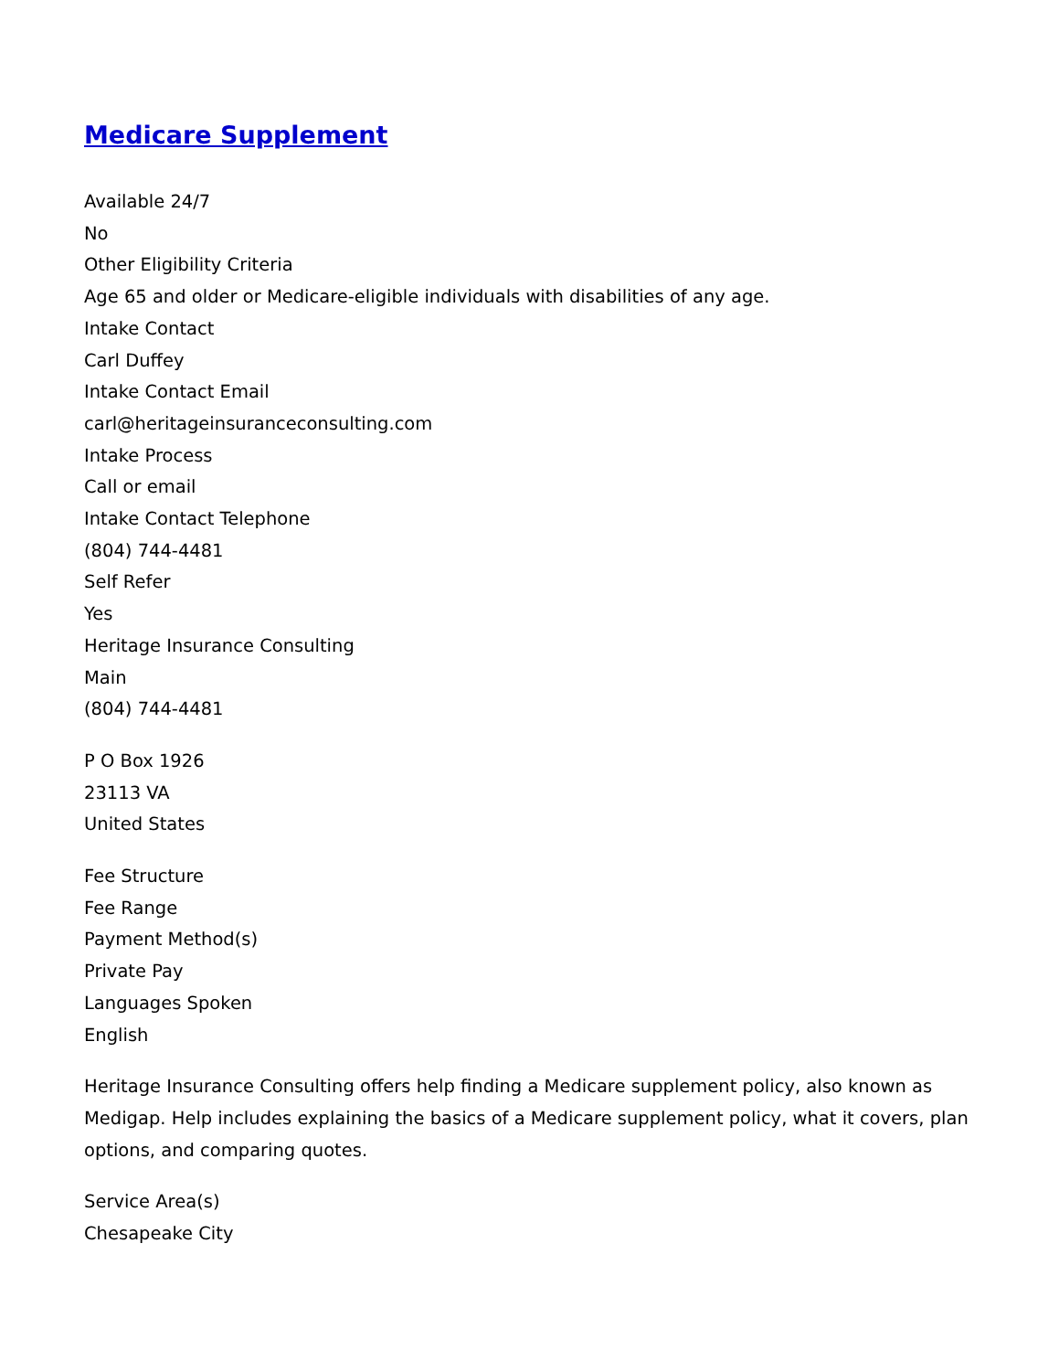Medicare Supplement
Available 24/7
No
Other Eligibility Criteria
Age 65 and older or Medicare-eligible individuals with disabilities of any age.
Intake Contact
Carl Duffey
Intake Contact Email
carl@heritageinsuranceconsulting.com
Intake Process
Call or email
Intake Contact Telephone
(804) 744-4481
Self Refer
Yes
Heritage Insurance Consulting
Main
(804) 744-4481
P O Box 1926
23113 VA
United States
Fee Structure
Fee Range
Payment Method(s)
Private Pay
Languages Spoken
English
Heritage Insurance Consulting offers help finding a Medicare supplement policy, also known as Medigap. Help includes explaining the basics of a Medicare supplement policy, what it covers, plan options, and comparing quotes.
Service Area(s)
Chesapeake City